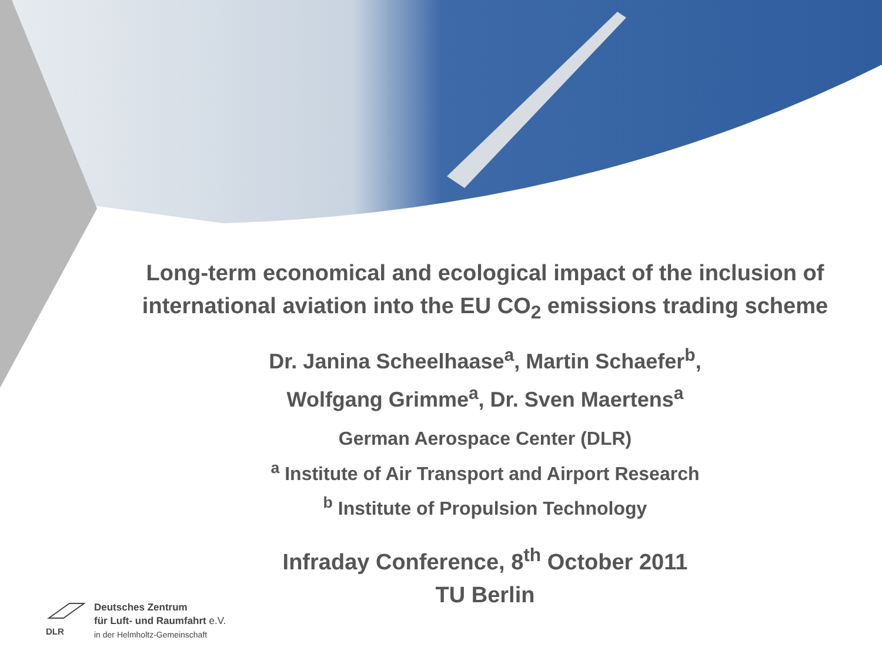Long-term economical and ecological impact of the inclusion of international aviation into the EU CO<sub>2</sub> emissions trading scheme
Dr. Janina Scheelhaase<sup>a</sup>, Martin Schaefer<sup>b</sup>,
Wolfgang Grimme<sup>a</sup>, Dr. Sven Maertens<sup>a</sup>
German Aerospace Center (DLR)
<sup>a</sup> Institute of Air Transport and Airport Research
<sup>b</sup> Institute of Propulsion Technology
Infraday Conference, 8<sup>th</sup> October 2011
TU Berlin
DLR
Deutsches Zentrum
für Luft- und Raumfahrt e.V.
in der Helmholtz-Gemeinschaft